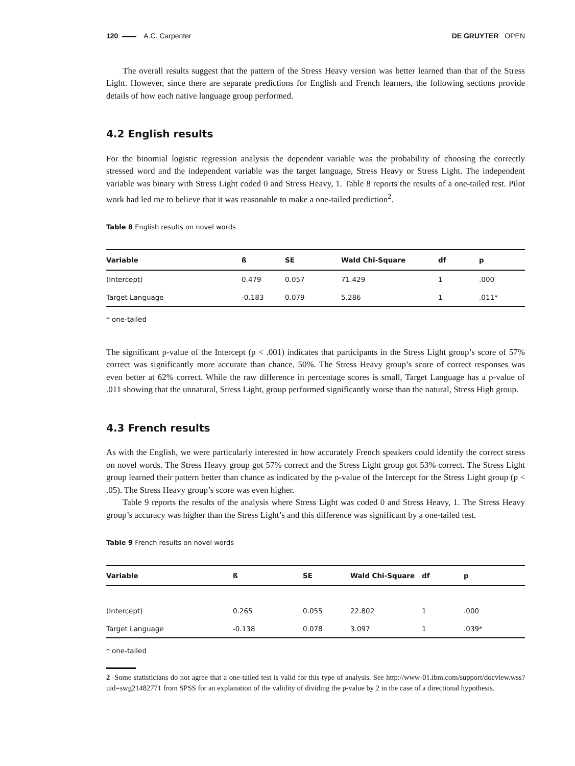120 A.C. Carpenter DE GRUYTER OPEN
The overall results suggest that the pattern of the Stress Heavy version was better learned than that of the Stress Light. However, since there are separate predictions for English and French learners, the following sections provide details of how each native language group performed.
4.2 English results
For the binomial logistic regression analysis the dependent variable was the probability of choosing the correctly stressed word and the independent variable was the target language, Stress Heavy or Stress Light. The independent variable was binary with Stress Light coded 0 and Stress Heavy, 1. Table 8 reports the results of a one-tailed test. Pilot work had led me to believe that it was reasonable to make a one-tailed prediction<sup>2</sup>.
Table 8 English results on novel words
| Variable | ß | SE | Wald Chi-Square | df | p |
| --- | --- | --- | --- | --- | --- |
| (Intercept) | 0.479 | 0.057 | 71.429 | 1 | .000 |
| Target Language | -0.183 | 0.079 | 5.286 | 1 | .011* |
* one-tailed
The significant p-value of the Intercept (p < .001) indicates that participants in the Stress Light group’s score of 57% correct was significantly more accurate than chance, 50%. The Stress Heavy group’s score of correct responses was even better at 62% correct. While the raw difference in percentage scores is small, Target Language has a p-value of .011 showing that the unnatural, Stress Light, group performed significantly worse than the natural, Stress High group.
4.3 French results
As with the English, we were particularly interested in how accurately French speakers could identify the correct stress on novel words. The Stress Heavy group got 57% correct and the Stress Light group got 53% correct. The Stress Light group learned their pattern better than chance as indicated by the p-value of the Intercept for the Stress Light group (p < .05). The Stress Heavy group’s score was even higher.
Table 9 reports the results of the analysis where Stress Light was coded 0 and Stress Heavy, 1. The Stress Heavy group’s accuracy was higher than the Stress Light’s and this difference was significant by a one-tailed test.
Table 9 French results on novel words
| Variable | ß | SE | Wald Chi-Square | df | p |
| --- | --- | --- | --- | --- | --- |
| (Intercept) | 0.265 | 0.055 | 22.802 | 1 | .000 |
| Target Language | -0.138 | 0.078 | 3.097 | 1 | .039* |
* one-tailed
2 Some statisticians do not agree that a one-tailed test is valid for this type of analysis. See http://www-01.ibm.com/support/docview.wss?uid=swg21482771 from SPSS for an explanation of the validity of dividing the p-value by 2 in the case of a directional hypothesis.